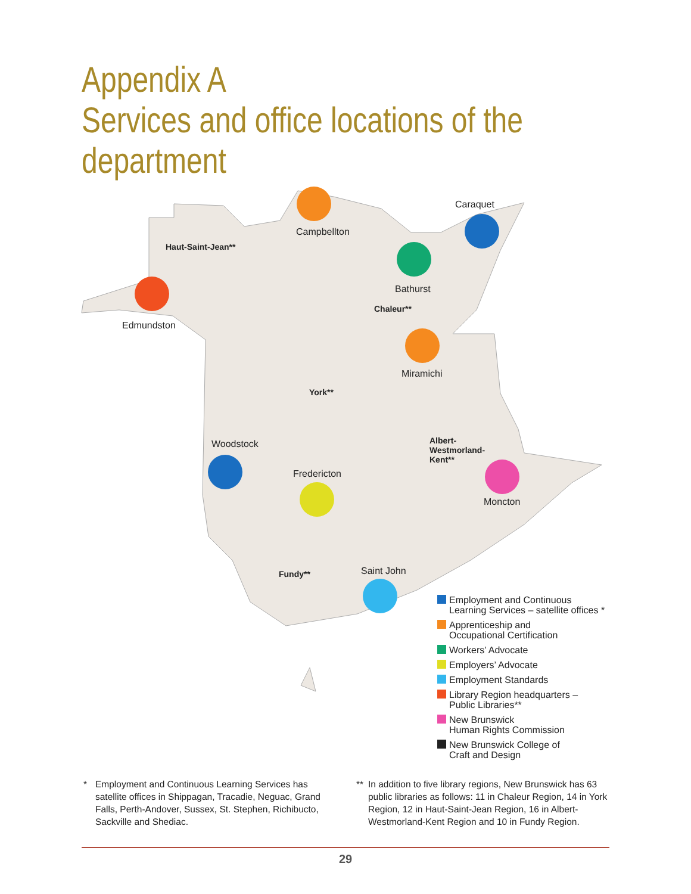Appendix A
Services and office locations of the
department
Campbellton
Caraquet
Haut-Saint-Jean**
Bathurst
Edmundston
Chaleur**
Miramichi
York**
Albert-
Westmorland-
Kent**
Woodstock
Fredericton
Moncton
Fundy** Saint John
Employment and Continuous
Learning Services – satellite offices *
Apprenticeship and
Occupational Certification
Workers’ Advocate
Employers’ Advocate
Employment Standards
Library Region headquarters –
Public Libraries**
New Brunswick
Human Rights Commission
New Brunswick College of
Craft and Design
* Employment and Continuous Learning Services has satellite offices in Shippagan, Tracadie, Neguac, Grand Falls, Perth-Andover, Sussex, St. Stephen, Richibucto, Sackville and Shediac.
** In addition to five library regions, New Brunswick has 63 public libraries as follows: 11 in Chaleur Region, 14 in York Region, 12 in Haut-Saint-Jean Region, 16 in Albert-Westmorland-Kent Region and 10 in Fundy Region.
29